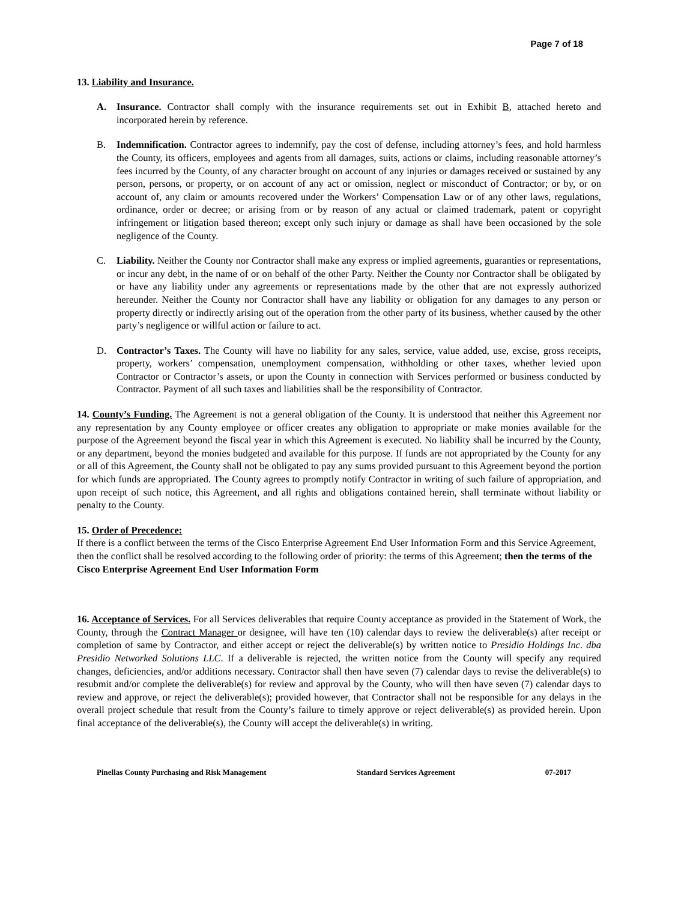Page 7 of 18
13. Liability and Insurance.
A. Insurance. Contractor shall comply with the insurance requirements set out in Exhibit B, attached hereto and incorporated herein by reference.
B. Indemnification. Contractor agrees to indemnify, pay the cost of defense, including attorney’s fees, and hold harmless the County, its officers, employees and agents from all damages, suits, actions or claims, including reasonable attorney’s fees incurred by the County, of any character brought on account of any injuries or damages received or sustained by any person, persons, or property, or on account of any act or omission, neglect or misconduct of Contractor; or by, or on account of, any claim or amounts recovered under the Workers’ Compensation Law or of any other laws, regulations, ordinance, order or decree; or arising from or by reason of any actual or claimed trademark, patent or copyright infringement or litigation based thereon; except only such injury or damage as shall have been occasioned by the sole negligence of the County.
C. Liability. Neither the County nor Contractor shall make any express or implied agreements, guaranties or representations, or incur any debt, in the name of or on behalf of the other Party. Neither the County nor Contractor shall be obligated by or have any liability under any agreements or representations made by the other that are not expressly authorized hereunder. Neither the County nor Contractor shall have any liability or obligation for any damages to any person or property directly or indirectly arising out of the operation from the other party of its business, whether caused by the other party’s negligence or willful action or failure to act.
D. Contractor’s Taxes. The County will have no liability for any sales, service, value added, use, excise, gross receipts, property, workers’ compensation, unemployment compensation, withholding or other taxes, whether levied upon Contractor or Contractor’s assets, or upon the County in connection with Services performed or business conducted by Contractor. Payment of all such taxes and liabilities shall be the responsibility of Contractor.
14. County’s Funding. The Agreement is not a general obligation of the County. It is understood that neither this Agreement nor any representation by any County employee or officer creates any obligation to appropriate or make monies available for the purpose of the Agreement beyond the fiscal year in which this Agreement is executed. No liability shall be incurred by the County, or any department, beyond the monies budgeted and available for this purpose. If funds are not appropriated by the County for any or all of this Agreement, the County shall not be obligated to pay any sums provided pursuant to this Agreement beyond the portion for which funds are appropriated. The County agrees to promptly notify Contractor in writing of such failure of appropriation, and upon receipt of such notice, this Agreement, and all rights and obligations contained herein, shall terminate without liability or penalty to the County.
15. Order of Precedence:
If there is a conflict between the terms of the Cisco Enterprise Agreement End User Information Form and this Service Agreement, then the conflict shall be resolved according to the following order of priority: the terms of this Agreement; then the terms of the Cisco Enterprise Agreement End User Information Form
16. Acceptance of Services. For all Services deliverables that require County acceptance as provided in the Statement of Work, the County, through the Contract Manager or designee, will have ten (10) calendar days to review the deliverable(s) after receipt or completion of same by Contractor, and either accept or reject the deliverable(s) by written notice to Presidio Holdings Inc. dba Presidio Networked Solutions LLC. If a deliverable is rejected, the written notice from the County will specify any required changes, deficiencies, and/or additions necessary. Contractor shall then have seven (7) calendar days to revise the deliverable(s) to resubmit and/or complete the deliverable(s) for review and approval by the County, who will then have seven (7) calendar days to review and approve, or reject the deliverable(s); provided however, that Contractor shall not be responsible for any delays in the overall project schedule that result from the County’s failure to timely approve or reject deliverable(s) as provided herein. Upon final acceptance of the deliverable(s), the County will accept the deliverable(s) in writing.
Pinellas County Purchasing and Risk Management Standard Services Agreement 07-2017